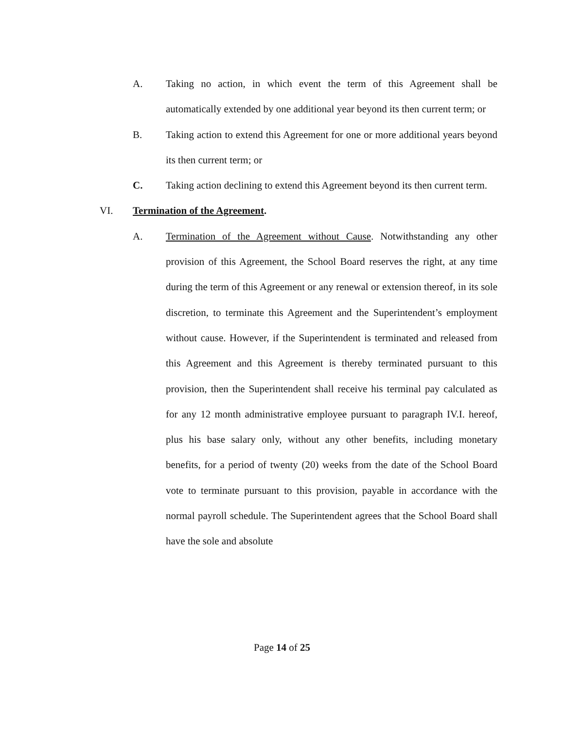A. Taking no action, in which event the term of this Agreement shall be automatically extended by one additional year beyond its then current term; or
B. Taking action to extend this Agreement for one or more additional years beyond its then current term; or
C. Taking action declining to extend this Agreement beyond its then current term.
VI. Termination of the Agreement.
A. Termination of the Agreement without Cause. Notwithstanding any other provision of this Agreement, the School Board reserves the right, at any time during the term of this Agreement or any renewal or extension thereof, in its sole discretion, to terminate this Agreement and the Superintendent’s employment without cause. However, if the Superintendent is terminated and released from this Agreement and this Agreement is thereby terminated pursuant to this provision, then the Superintendent shall receive his terminal pay calculated as for any 12 month administrative employee pursuant to paragraph IV.I. hereof, plus his base salary only, without any other benefits, including monetary benefits, for a period of twenty (20) weeks from the date of the School Board vote to terminate pursuant to this provision, payable in accordance with the normal payroll schedule. The Superintendent agrees that the School Board shall have the sole and absolute
Page 14 of 25